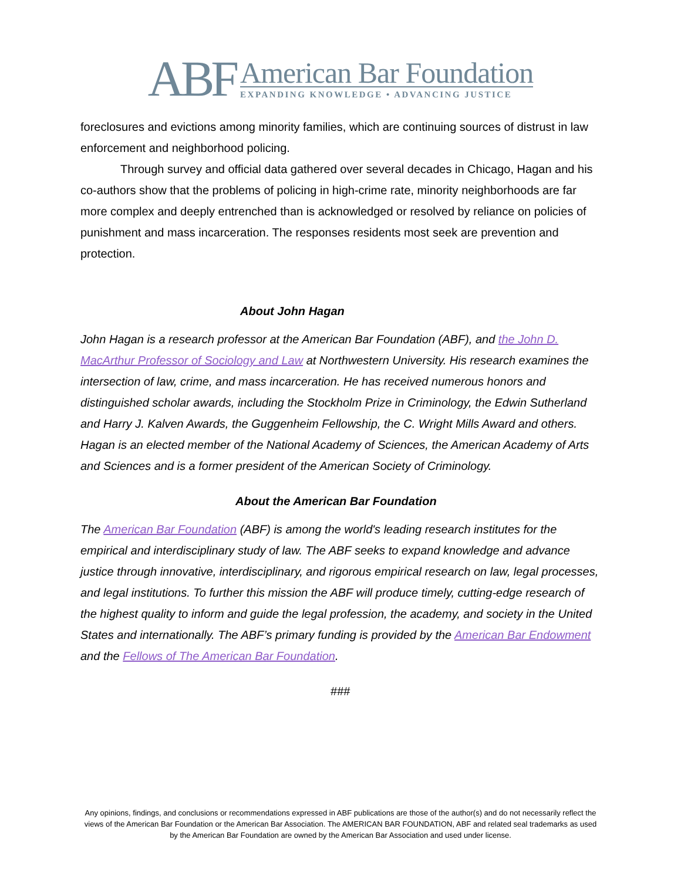ABF
American Bar Foundation
EXPANDING KNOWLEDGE • ADVANCING JUSTICE
foreclosures and evictions among minority families, which are continuing sources of distrust in law enforcement and neighborhood policing.
Through survey and official data gathered over several decades in Chicago, Hagan and his co-authors show that the problems of policing in high-crime rate, minority neighborhoods are far more complex and deeply entrenched than is acknowledged or resolved by reliance on policies of punishment and mass incarceration. The responses residents most seek are prevention and protection.
About John Hagan
John Hagan is a research professor at the American Bar Foundation (ABF), and the John D. MacArthur Professor of Sociology and Law at Northwestern University. His research examines the intersection of law, crime, and mass incarceration. He has received numerous honors and distinguished scholar awards, including the Stockholm Prize in Criminology, the Edwin Sutherland and Harry J. Kalven Awards, the Guggenheim Fellowship, the C. Wright Mills Award and others. Hagan is an elected member of the National Academy of Sciences, the American Academy of Arts and Sciences and is a former president of the American Society of Criminology.
About the American Bar Foundation
The American Bar Foundation (ABF) is among the world's leading research institutes for the empirical and interdisciplinary study of law. The ABF seeks to expand knowledge and advance justice through innovative, interdisciplinary, and rigorous empirical research on law, legal processes, and legal institutions. To further this mission the ABF will produce timely, cutting-edge research of the highest quality to inform and guide the legal profession, the academy, and society in the United States and internationally. The ABF’s primary funding is provided by the American Bar Endowment and the Fellows of The American Bar Foundation.
###
Any opinions, findings, and conclusions or recommendations expressed in ABF publications are those of the author(s) and do not necessarily reflect the views of the American Bar Foundation or the American Bar Association. The AMERICAN BAR FOUNDATION, ABF and related seal trademarks as used by the American Bar Foundation are owned by the American Bar Association and used under license.